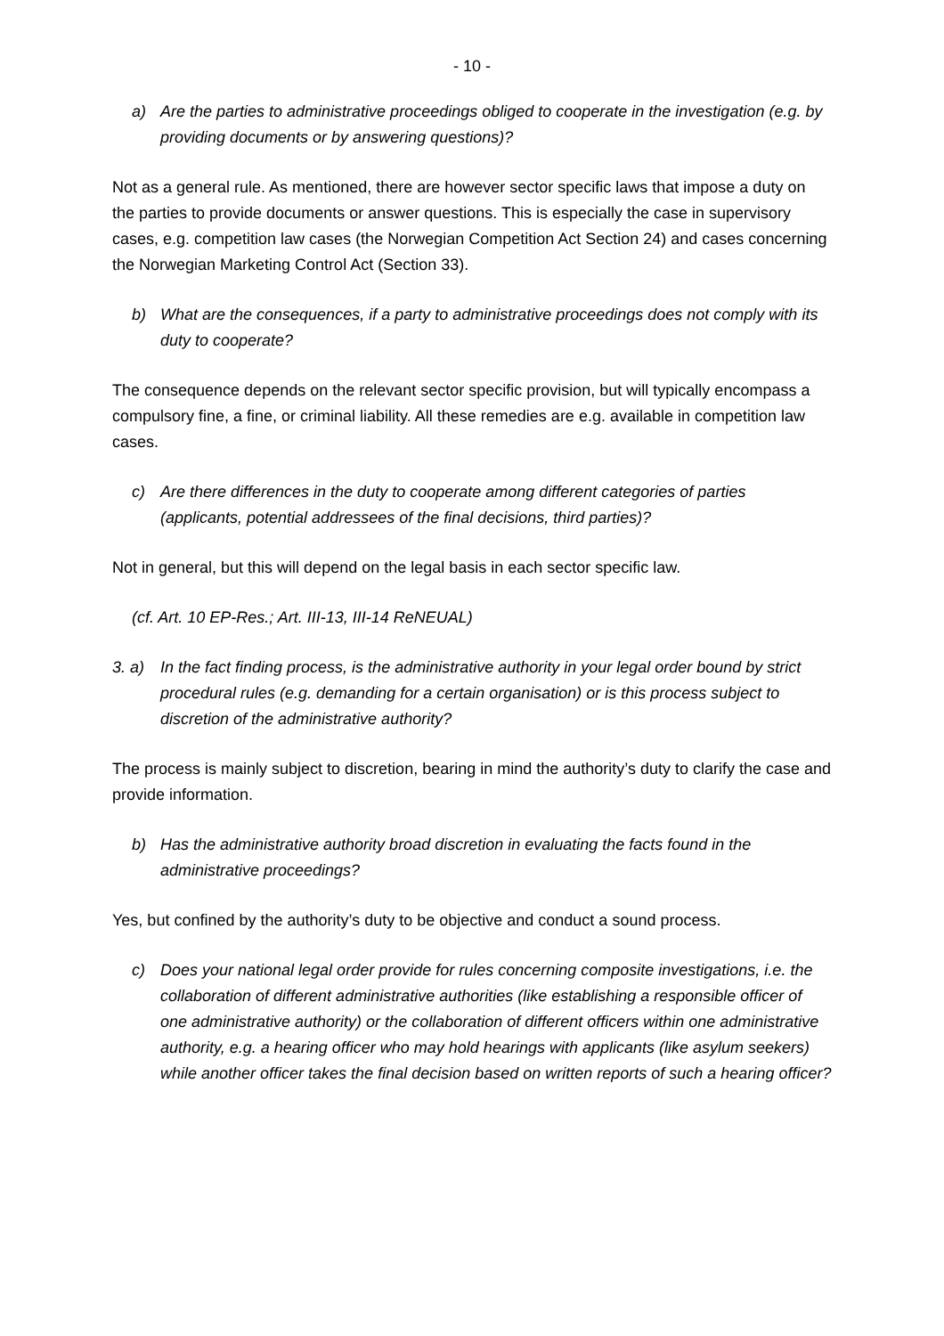- 10 -
a) Are the parties to administrative proceedings obliged to cooperate in the investigation (e.g. by providing documents or by answering questions)?
Not as a general rule. As mentioned, there are however sector specific laws that impose a duty on the parties to provide documents or answer questions. This is especially the case in supervisory cases, e.g. competition law cases (the Norwegian Competition Act Section 24) and cases concerning the Norwegian Marketing Control Act (Section 33).
b) What are the consequences, if a party to administrative proceedings does not comply with its duty to cooperate?
The consequence depends on the relevant sector specific provision, but will typically encompass a compulsory fine, a fine, or criminal liability. All these remedies are e.g. available in competition law cases.
c) Are there differences in the duty to cooperate among different categories of parties (applicants, potential addressees of the final decisions, third parties)?
Not in general, but this will depend on the legal basis in each sector specific law.
(cf. Art. 10 EP-Res.; Art. III-13, III-14 ReNEUAL)
3. a) In the fact finding process, is the administrative authority in your legal order bound by strict procedural rules (e.g. demanding for a certain organisation) or is this process subject to discretion of the administrative authority?
The process is mainly subject to discretion, bearing in mind the authority’s duty to clarify the case and provide information.
b) Has the administrative authority broad discretion in evaluating the facts found in the administrative proceedings?
Yes, but confined by the authority’s duty to be objective and conduct a sound process.
c) Does your national legal order provide for rules concerning composite investigations, i.e. the collaboration of different administrative authorities (like establishing a responsible officer of one administrative authority) or the collaboration of different officers within one administrative authority, e.g. a hearing officer who may hold hearings with applicants (like asylum seekers) while another officer takes the final decision based on written reports of such a hearing officer?